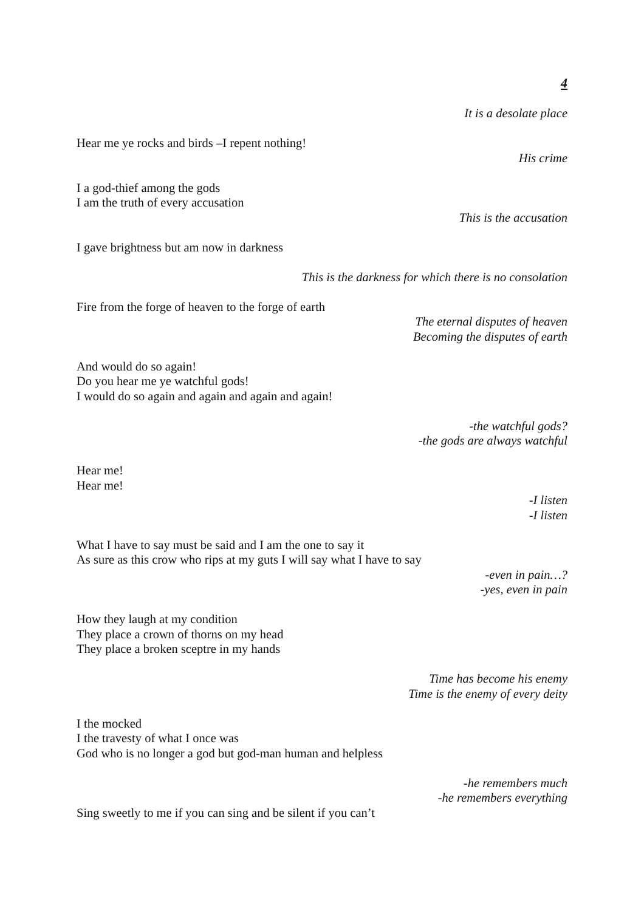4
It is a desolate place
Hear me ye rocks and birds –I repent nothing!
His crime
I a god-thief among the gods
I am the truth of every accusation
This is the accusation
I gave brightness but am now in darkness
This is the darkness for which there is no consolation
Fire from the forge of heaven to the forge of earth
The eternal disputes of heaven
Becoming the disputes of earth
And would do so again!
Do you hear me ye watchful gods!
I would do so again and again and again and again!
-the watchful gods?
-the gods are always watchful
Hear me!
Hear me!
-I listen
-I listen
What I have to say must be said and I am the one to say it
As sure as this crow who rips at my guts I will say what I have to say
-even in pain…?
-yes, even in pain
How they laugh at my condition
They place a crown of thorns on my head
They place a broken sceptre in my hands
Time has become his enemy
Time is the enemy of every deity
I the mocked
I the travesty of what I once was
God who is no longer a god but god-man human and helpless
-he remembers much
-he remembers everything
Sing sweetly to me if you can sing and be silent if you can’t